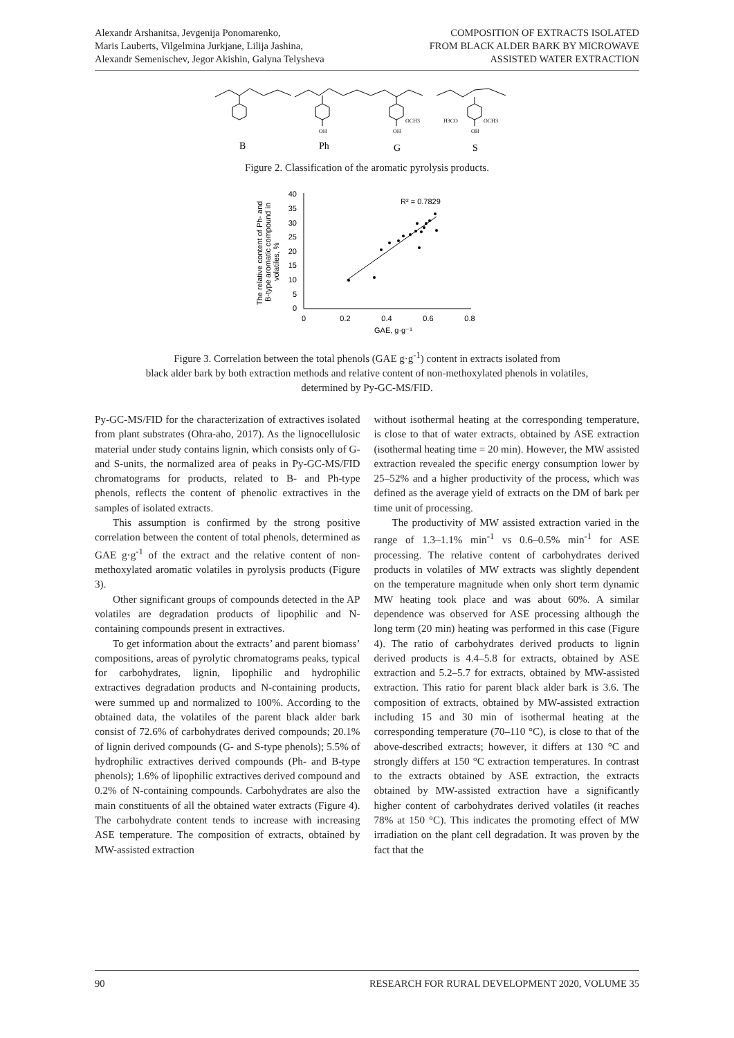Alexandr Arshanitsa, Jevgenija Ponomarenko,
Maris Lauberts, Vilgelmina Jurkjane, Lilija Jashina,
Alexandr Semenischev, Jegor Akishin, Galyna Telysheva
COMPOSITION OF EXTRACTS ISOLATED
FROM BLACK ALDER BARK BY MICROWAVE
ASSISTED WATER EXTRACTION
B
Ph
G
S
OH
OH
OCH3
H3CO
OH
OCH3
Figure 2. Classification of the aromatic pyrolysis products.
The relative content of Ph- and
B-type aromatic compound in
volatiles, %
40
35
30
25
20
15
10
5
0
0
0.2
0.4
0.6
0.8
GAE, g·g⁻¹
R² = 0.7829
Figure 3. Correlation between the total phenols (GAE g·g<sup>-1</sup>) content in extracts isolated from
black alder bark by both extraction methods and relative content of non-methoxylated phenols in volatiles,
determined by Py-GC-MS/FID.
Py-GC-MS/FID for the characterization of extractives isolated from plant substrates (Ohra-aho, 2017). As the lignocellulosic material under study contains lignin, which consists only of G- and S-units, the normalized area of peaks in Py-GC-MS/FID chromatograms for products, related to B- and Ph-type phenols, reflects the content of phenolic extractives in the samples of isolated extracts.
This assumption is confirmed by the strong positive correlation between the content of total phenols, determined as GAE g·g<sup>-1</sup> of the extract and the relative content of non-methoxylated aromatic volatiles in pyrolysis products (Figure 3).
Other significant groups of compounds detected in the AP volatiles are degradation products of lipophilic and N-containing compounds present in extractives.
To get information about the extracts’ and parent biomass’ compositions, areas of pyrolytic chromatograms peaks, typical for carbohydrates, lignin, lipophilic and hydrophilic extractives degradation products and N-containing products, were summed up and normalized to 100%. According to the obtained data, the volatiles of the parent black alder bark consist of 72.6% of carbohydrates derived compounds; 20.1% of lignin derived compounds (G- and S-type phenols); 5.5% of hydrophilic extractives derived compounds (Ph- and B-type phenols); 1.6% of lipophilic extractives derived compound and 0.2% of N-containing compounds. Carbohydrates are also the main constituents of all the obtained water extracts (Figure 4). The carbohydrate content tends to increase with increasing ASE temperature. The composition of extracts, obtained by MW-assisted extraction
without isothermal heating at the corresponding temperature, is close to that of water extracts, obtained by ASE extraction (isothermal heating time = 20 min). However, the MW assisted extraction revealed the specific energy consumption lower by 25–52% and a higher productivity of the process, which was defined as the average yield of extracts on the DM of bark per time unit of processing.
The productivity of MW assisted extraction varied in the range of 1.3–1.1% min<sup>-1</sup> vs 0.6–0.5% min<sup>-1</sup> for ASE processing. The relative content of carbohydrates derived products in volatiles of MW extracts was slightly dependent on the temperature magnitude when only short term dynamic MW heating took place and was about 60%. A similar dependence was observed for ASE processing although the long term (20 min) heating was performed in this case (Figure 4). The ratio of carbohydrates derived products to lignin derived products is 4.4–5.8 for extracts, obtained by ASE extraction and 5.2–5.7 for extracts, obtained by MW-assisted extraction. This ratio for parent black alder bark is 3.6. The composition of extracts, obtained by MW-assisted extraction including 15 and 30 min of isothermal heating at the corresponding temperature (70–110 °C), is close to that of the above-described extracts; however, it differs at 130 °C and strongly differs at 150 °C extraction temperatures. In contrast to the extracts obtained by ASE extraction, the extracts obtained by MW-assisted extraction have a significantly higher content of carbohydrates derived volatiles (it reaches 78% at 150 °C). This indicates the promoting effect of MW irradiation on the plant cell degradation. It was proven by the fact that the
90 RESEARCH FOR RURAL DEVELOPMENT 2020, VOLUME 35